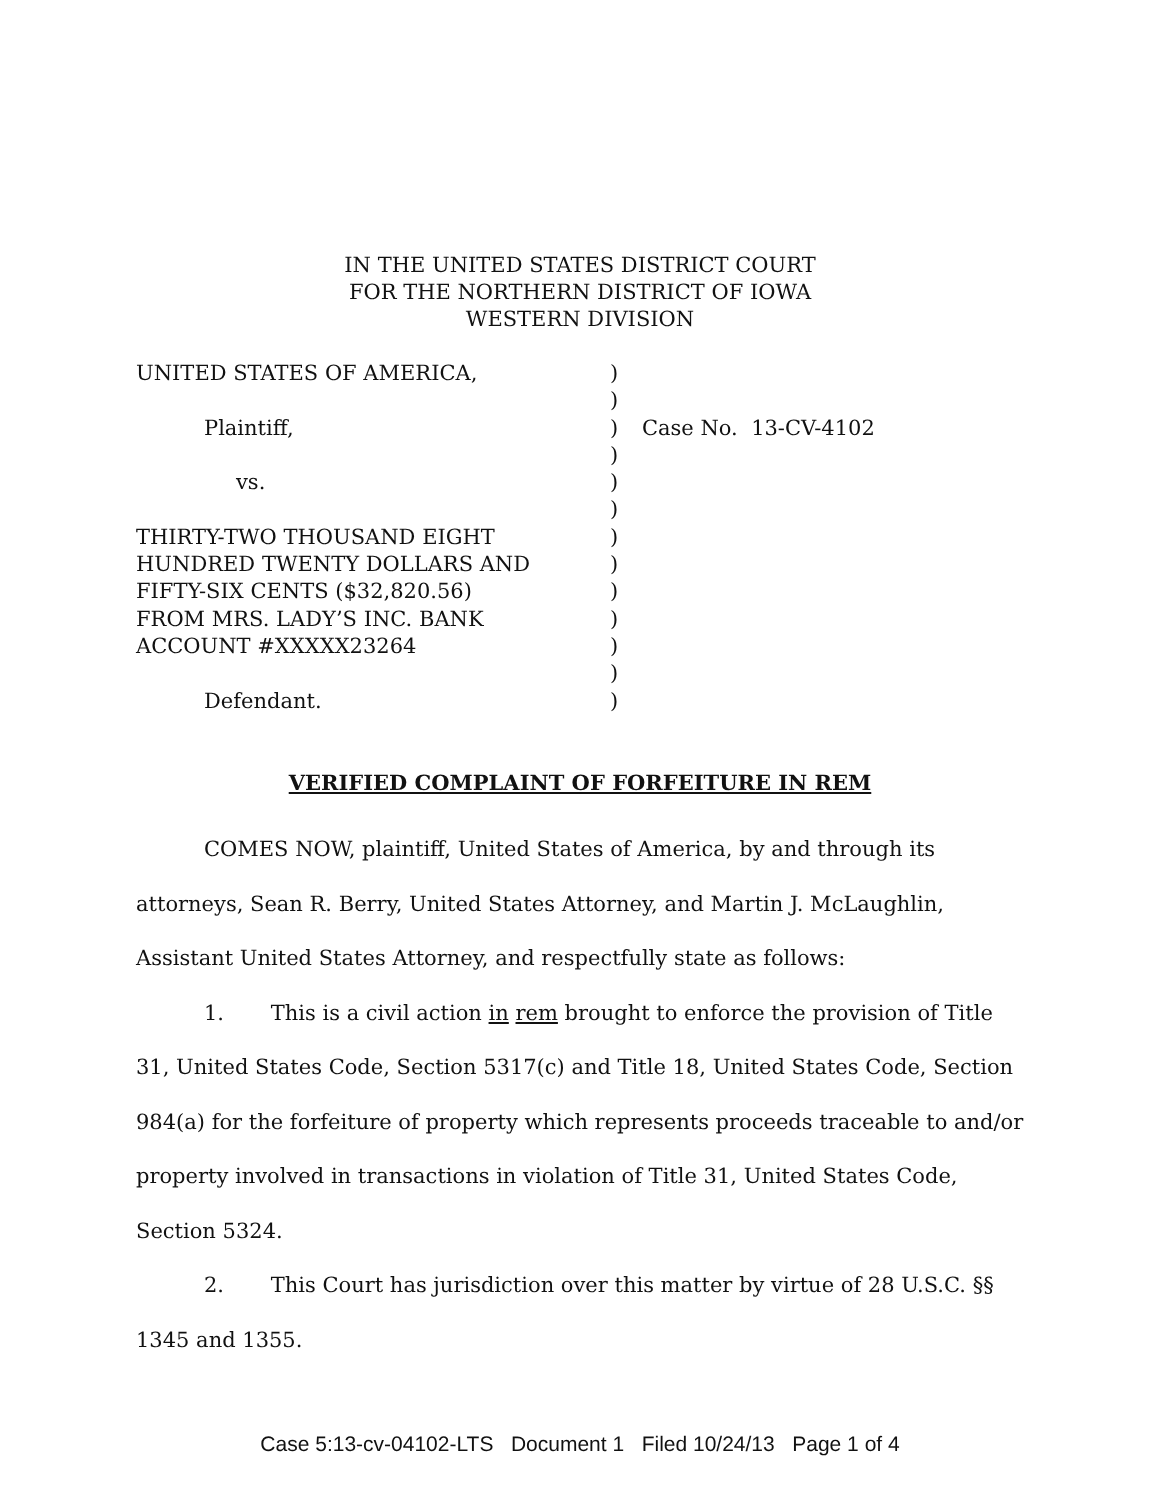IN THE UNITED STATES DISTRICT COURT
FOR THE NORTHERN DISTRICT OF IOWA
WESTERN DIVISION
| UNITED STATES OF AMERICA, | ) | |
| | ) | |
| Plaintiff, | ) | Case No. 13-CV-4102 |
| | ) | |
| vs. | ) | |
| | ) | |
| THIRTY-TWO THOUSAND EIGHT | ) | |
| HUNDRED TWENTY DOLLARS AND | ) | |
| FIFTY-SIX CENTS ($32,820.56) | ) | |
| FROM MRS. LADY’S INC. BANK | ) | |
| ACCOUNT #XXXXX23264 | ) | |
| | ) | |
| Defendant. | ) | |
VERIFIED COMPLAINT OF FORFEITURE IN REM
COMES NOW, plaintiff, United States of America, by and through its attorneys, Sean R. Berry, United States Attorney, and Martin J. McLaughlin, Assistant United States Attorney, and respectfully state as follows:
1. This is a civil action in rem brought to enforce the provision of Title 31, United States Code, Section 5317(c) and Title 18, United States Code, Section 984(a) for the forfeiture of property which represents proceeds traceable to and/or property involved in transactions in violation of Title 31, United States Code, Section 5324.
2. This Court has jurisdiction over this matter by virtue of 28 U.S.C. §§ 1345 and 1355.
Case 5:13-cv-04102-LTS Document 1 Filed 10/24/13 Page 1 of 4